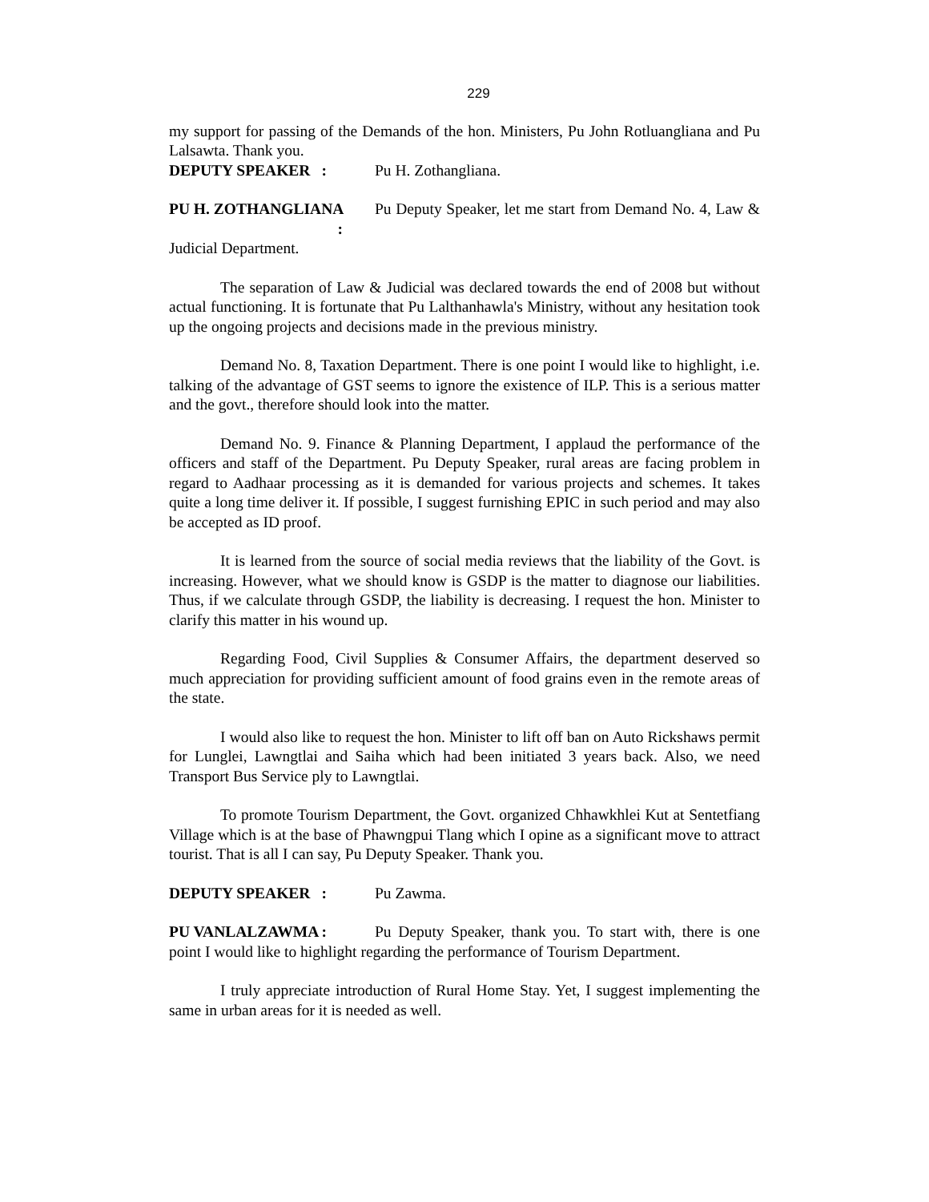229
my support for passing of the Demands of the hon. Ministers, Pu John Rotluangliana and Pu Lalsawta. Thank you.
DEPUTY SPEAKER : Pu H. Zothangliana.
PU H. ZOTHANGLIANA : Pu Deputy Speaker, let me start from Demand No. 4, Law & Judicial Department.
The separation of Law & Judicial was declared towards the end of 2008 but without actual functioning. It is fortunate that Pu Lalthanhawla's Ministry, without any hesitation took up the ongoing projects and decisions made in the previous ministry.
Demand No. 8, Taxation Department. There is one point I would like to highlight, i.e. talking of the advantage of GST seems to ignore the existence of ILP. This is a serious matter and the govt., therefore should look into the matter.
Demand No. 9. Finance & Planning Department, I applaud the performance of the officers and staff of the Department. Pu Deputy Speaker, rural areas are facing problem in regard to Aadhaar processing as it is demanded for various projects and schemes. It takes quite a long time deliver it. If possible, I suggest furnishing EPIC in such period and may also be accepted as ID proof.
It is learned from the source of social media reviews that the liability of the Govt. is increasing. However, what we should know is GSDP is the matter to diagnose our liabilities. Thus, if we calculate through GSDP, the liability is decreasing. I request the hon. Minister to clarify this matter in his wound up.
Regarding Food, Civil Supplies & Consumer Affairs, the department deserved so much appreciation for providing sufficient amount of food grains even in the remote areas of the state.
I would also like to request the hon. Minister to lift off ban on Auto Rickshaws permit for Lunglei, Lawngtlai and Saiha which had been initiated 3 years back. Also, we need Transport Bus Service ply to Lawngtlai.
To promote Tourism Department, the Govt. organized Chhawkhlei Kut at Sentetfiang Village which is at the base of Phawngpui Tlang which I opine as a significant move to attract tourist. That is all I can say, Pu Deputy Speaker. Thank you.
DEPUTY SPEAKER : Pu Zawma.
PU VANLALZAWMA : Pu Deputy Speaker, thank you. To start with, there is one point I would like to highlight regarding the performance of Tourism Department.
I truly appreciate introduction of Rural Home Stay. Yet, I suggest implementing the same in urban areas for it is needed as well.